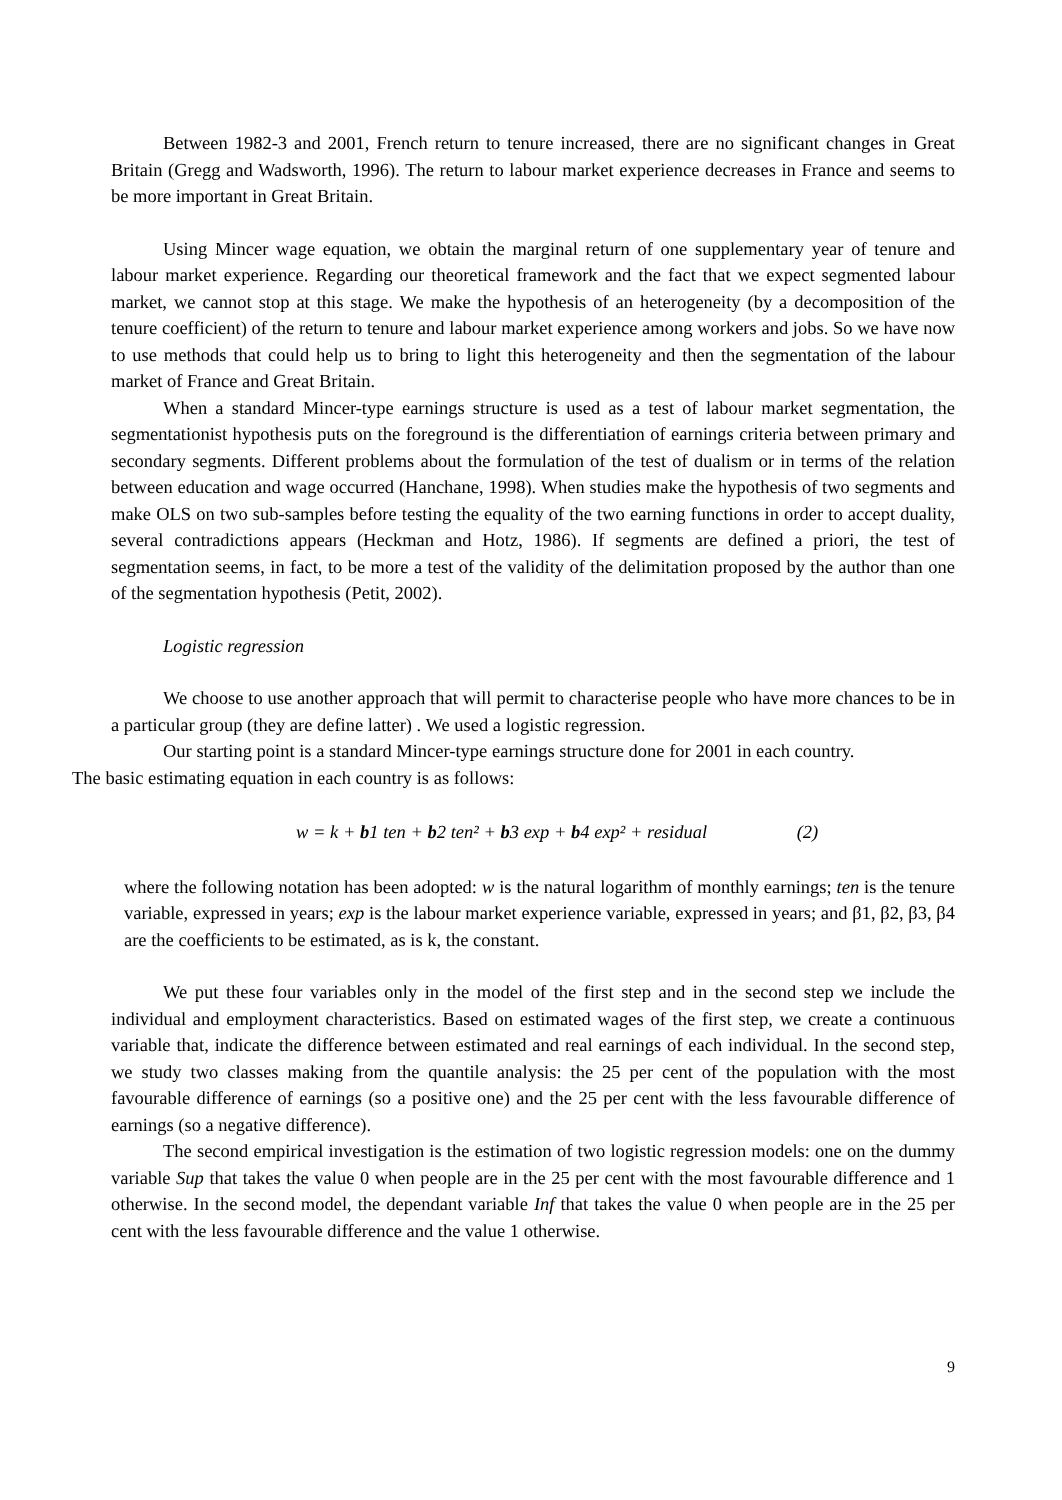Between 1982-3 and 2001, French return to tenure increased, there are no significant changes in Great Britain (Gregg and Wadsworth, 1996). The return to labour market experience decreases in France and seems to be more important in Great Britain.
Using Mincer wage equation, we obtain the marginal return of one supplementary year of tenure and labour market experience. Regarding our theoretical framework and the fact that we expect segmented labour market, we cannot stop at this stage. We make the hypothesis of an heterogeneity (by a decomposition of the tenure coefficient) of the return to tenure and labour market experience among workers and jobs. So we have now to use methods that could help us to bring to light this heterogeneity and then the segmentation of the labour market of France and Great Britain.
When a standard Mincer-type earnings structure is used as a test of labour market segmentation, the segmentationist hypothesis puts on the foreground is the differentiation of earnings criteria between primary and secondary segments. Different problems about the formulation of the test of dualism or in terms of the relation between education and wage occurred (Hanchane, 1998). When studies make the hypothesis of two segments and make OLS on two sub-samples before testing the equality of the two earning functions in order to accept duality, several contradictions appears (Heckman and Hotz, 1986). If segments are defined a priori, the test of segmentation seems, in fact, to be more a test of the validity of the delimitation proposed by the author than one of the segmentation hypothesis (Petit, 2002).
Logistic regression
We choose to use another approach that will permit to characterise people who have more chances to be in a particular group (they are define latter) . We used a logistic regression.
Our starting point is a standard Mincer-type earnings structure done for 2001 in each country.
The basic estimating equation in each country is as follows:
w = k + b1 ten + b2 ten² + b3 exp + b4 exp² + residual (2)
where the following notation has been adopted: w is the natural logarithm of monthly earnings; ten is the tenure variable, expressed in years; exp is the labour market experience variable, expressed in years; and β1, β2, β3, β4 are the coefficients to be estimated, as is k, the constant.
We put these four variables only in the model of the first step and in the second step we include the individual and employment characteristics. Based on estimated wages of the first step, we create a continuous variable that, indicate the difference between estimated and real earnings of each individual. In the second step, we study two classes making from the quantile analysis: the 25 per cent of the population with the most favourable difference of earnings (so a positive one) and the 25 per cent with the less favourable difference of earnings (so a negative difference).
The second empirical investigation is the estimation of two logistic regression models: one on the dummy variable Sup that takes the value 0 when people are in the 25 per cent with the most favourable difference and 1 otherwise. In the second model, the dependant variable Inf that takes the value 0 when people are in the 25 per cent with the less favourable difference and the value 1 otherwise.
9